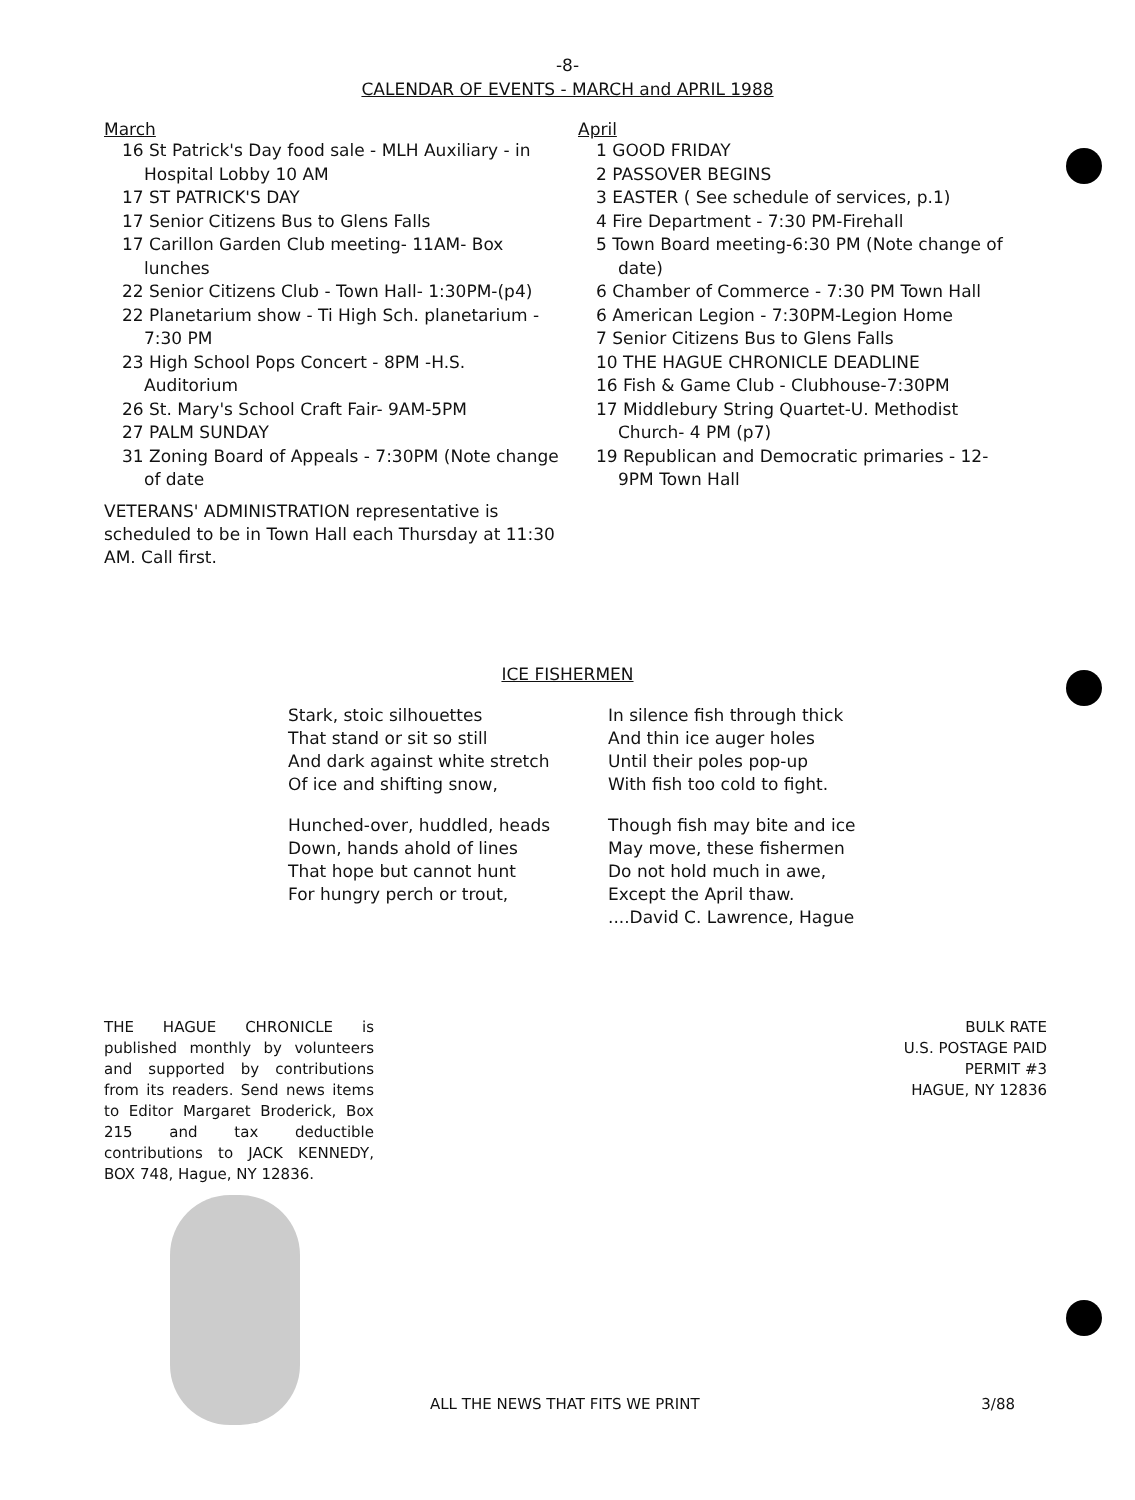-8-
CALENDAR OF EVENTS - MARCH and APRIL 1988
March
16 St Patrick's Day food sale - MLH Auxiliary - in Hospital Lobby 10 AM
17 ST PATRICK'S DAY
17 Senior Citizens Bus to Glens Falls
17 Carillon Garden Club meeting- 11AM- Box lunches
22 Senior Citizens Club - Town Hall- 1:30PM-(p4)
22 Planetarium show - Ti High Sch. planetarium - 7:30 PM
23 High School Pops Concert - 8PM -H.S. Auditorium
26 St. Mary's School Craft Fair- 9AM-5PM
27 PALM SUNDAY
31 Zoning Board of Appeals - 7:30PM (Note change of date
VETERANS' ADMINISTRATION representative is scheduled to be in Town Hall each Thursday at 11:30 AM. Call first.
April
1 GOOD FRIDAY
2 PASSOVER BEGINS
3 EASTER ( See schedule of services, p.1)
4 Fire Department - 7:30 PM-Firehall
5 Town Board meeting-6:30 PM (Note change of date)
6 Chamber of Commerce - 7:30 PM Town Hall
6 American Legion - 7:30PM-Legion Home
7 Senior Citizens Bus to Glens Falls
10 THE HAGUE CHRONICLE DEADLINE
16 Fish & Game Club - Clubhouse-7:30PM
17 Middlebury String Quartet-U. Methodist Church- 4 PM (p7)
19 Republican and Democratic primaries - 12-9PM Town Hall
ICE FISHERMEN
Stark, stoic silhouettes
That stand or sit so still
And dark against white stretch
Of ice and shifting snow,
Hunched-over, huddled, heads
Down, hands ahold of lines
That hope but cannot hunt
For hungry perch or trout,
In silence fish through thick
And thin ice auger holes
Until their poles pop-up
With fish too cold to fight.
Though fish may bite and ice
May move, these fishermen
Do not hold much in awe,
Except the April thaw.
....David C. Lawrence, Hague
THE HAGUE CHRONICLE is published monthly by volunteers and supported by contributions from its readers. Send news items to Editor Margaret Broderick, Box 215 and tax deductible contributions to JACK KENNEDY, BOX 748, Hague, NY 12836.
BULK RATE
U.S. POSTAGE PAID
PERMIT #3
HAGUE, NY 12836
ALL THE NEWS THAT FITS WE PRINT 3/88